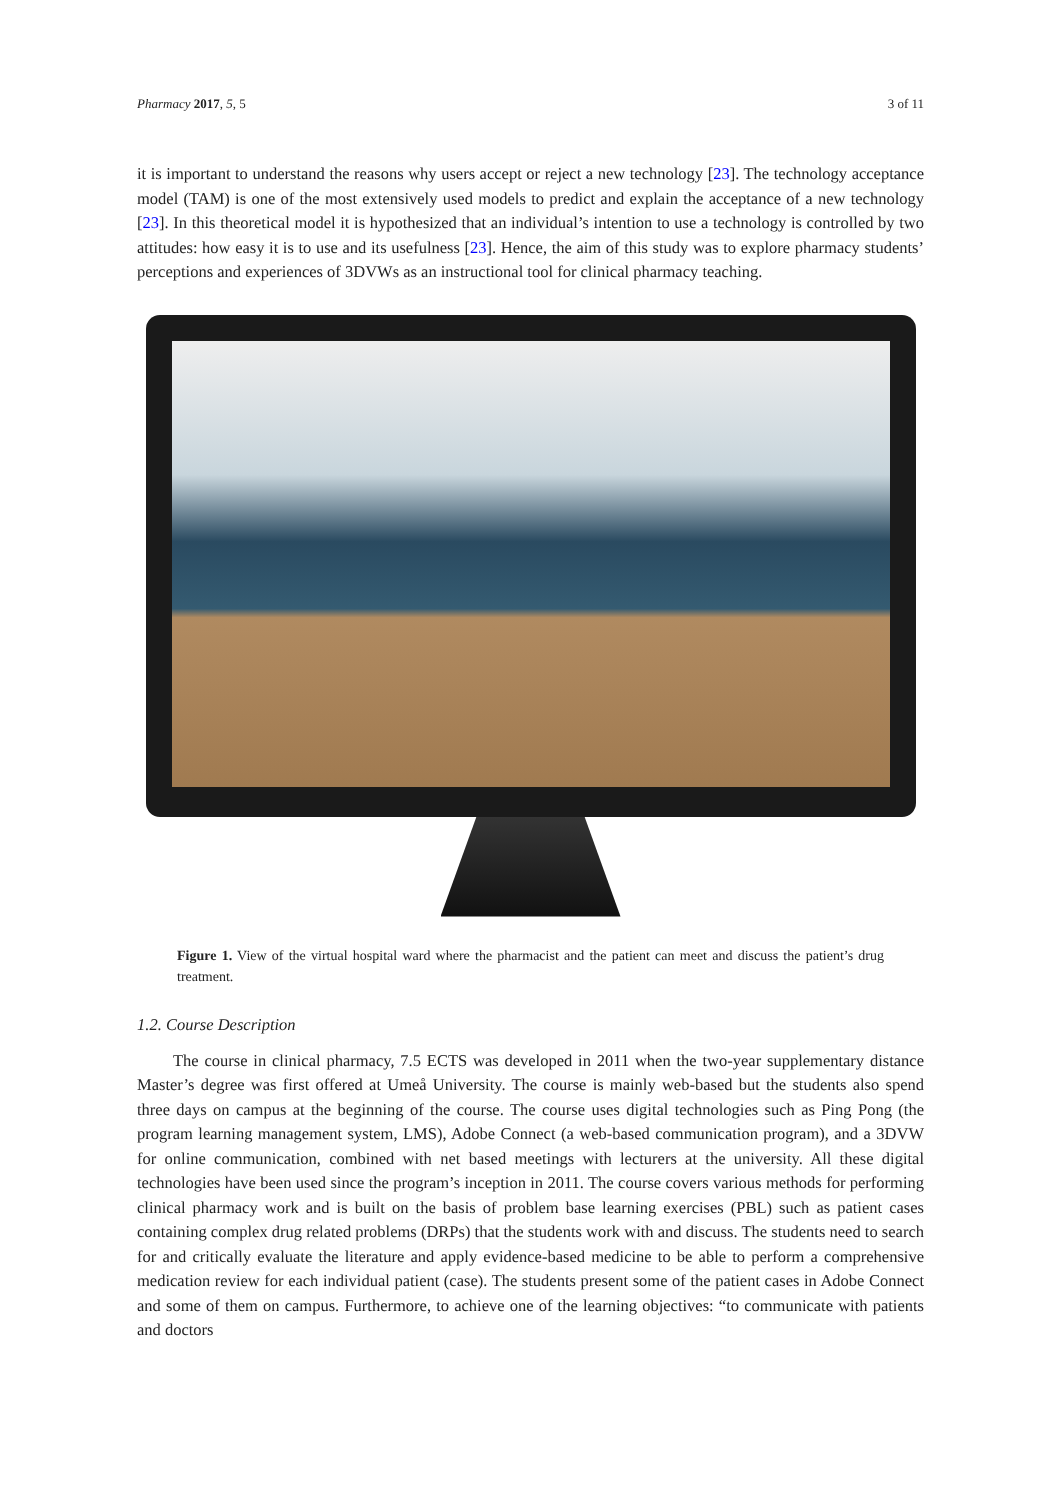Pharmacy 2017, 5, 5 3 of 11
it is important to understand the reasons why users accept or reject a new technology [23]. The technology acceptance model (TAM) is one of the most extensively used models to predict and explain the acceptance of a new technology [23]. In this theoretical model it is hypothesized that an individual’s intention to use a technology is controlled by two attitudes: how easy it is to use and its usefulness [23]. Hence, the aim of this study was to explore pharmacy students’ perceptions and experiences of 3DVWs as an instructional tool for clinical pharmacy teaching.
Figure 1. View of the virtual hospital ward where the pharmacist and the patient can meet and discuss the patient’s drug treatment.
1.2. Course Description
The course in clinical pharmacy, 7.5 ECTS was developed in 2011 when the two-year supplementary distance Master’s degree was first offered at Umeå University. The course is mainly web-based but the students also spend three days on campus at the beginning of the course. The course uses digital technologies such as Ping Pong (the program learning management system, LMS), Adobe Connect (a web-based communication program), and a 3DVW for online communication, combined with net based meetings with lecturers at the university. All these digital technologies have been used since the program’s inception in 2011. The course covers various methods for performing clinical pharmacy work and is built on the basis of problem base learning exercises (PBL) such as patient cases containing complex drug related problems (DRPs) that the students work with and discuss. The students need to search for and critically evaluate the literature and apply evidence-based medicine to be able to perform a comprehensive medication review for each individual patient (case). The students present some of the patient cases in Adobe Connect and some of them on campus. Furthermore, to achieve one of the learning objectives: “to communicate with patients and doctors